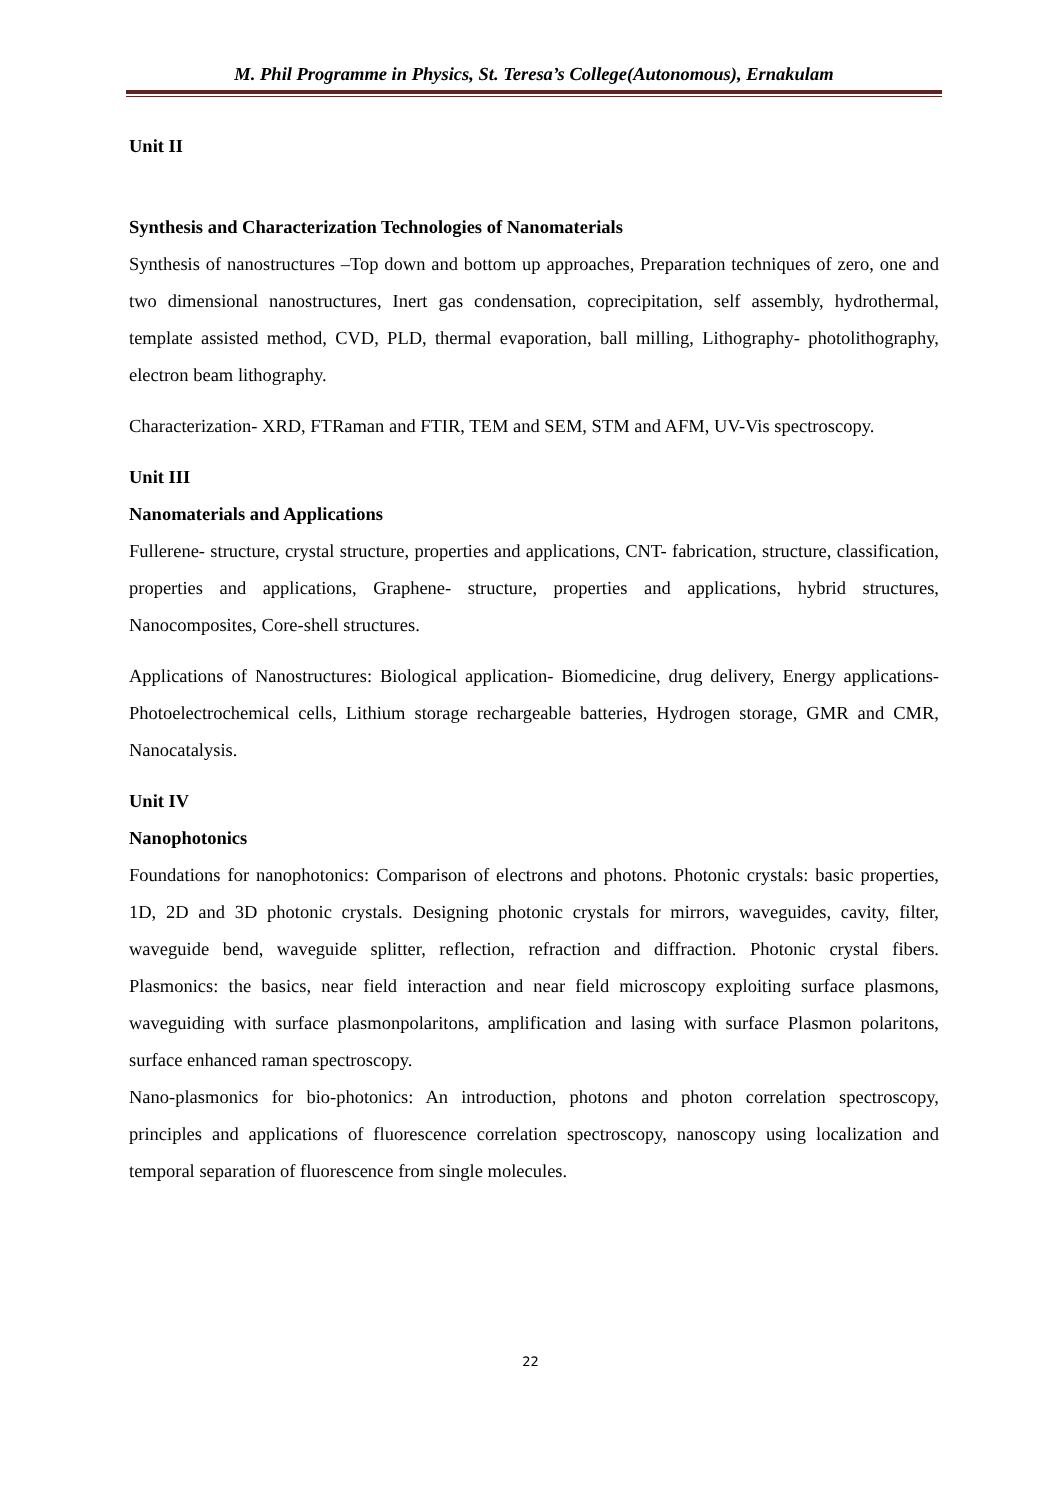M. Phil Programme in Physics, St. Teresa’s College(Autonomous), Ernakulam
Unit II
Synthesis and Characterization Technologies of Nanomaterials
Synthesis of nanostructures –Top down and bottom up approaches, Preparation techniques of zero, one and two dimensional nanostructures, Inert gas condensation, coprecipitation, self assembly, hydrothermal, template assisted method, CVD, PLD, thermal evaporation, ball milling, Lithography- photolithography, electron beam lithography.
Characterization- XRD, FTRaman and FTIR, TEM and SEM, STM and AFM, UV-Vis spectroscopy.
Unit III
Nanomaterials and Applications
Fullerene- structure, crystal structure, properties and applications, CNT- fabrication, structure, classification, properties and applications, Graphene- structure, properties and applications, hybrid structures, Nanocomposites, Core-shell structures.
Applications of Nanostructures: Biological application- Biomedicine, drug delivery, Energy applications- Photoelectrochemical cells, Lithium storage rechargeable batteries, Hydrogen storage, GMR and CMR, Nanocatalysis.
Unit IV
Nanophotonics
Foundations for nanophotonics: Comparison of electrons and photons. Photonic crystals: basic properties, 1D, 2D and 3D photonic crystals. Designing photonic crystals for mirrors, waveguides, cavity, filter, waveguide bend, waveguide splitter, reflection, refraction and diffraction. Photonic crystal fibers. Plasmonics: the basics, near field interaction and near field microscopy exploiting surface plasmons, waveguiding with surface plasmonpolaritons, amplification and lasing with surface Plasmon polaritons, surface enhanced raman spectroscopy.
Nano-plasmonics for bio-photonics: An introduction, photons and photon correlation spectroscopy, principles and applications of fluorescence correlation spectroscopy, nanoscopy using localization and temporal separation of fluorescence from single molecules.
22